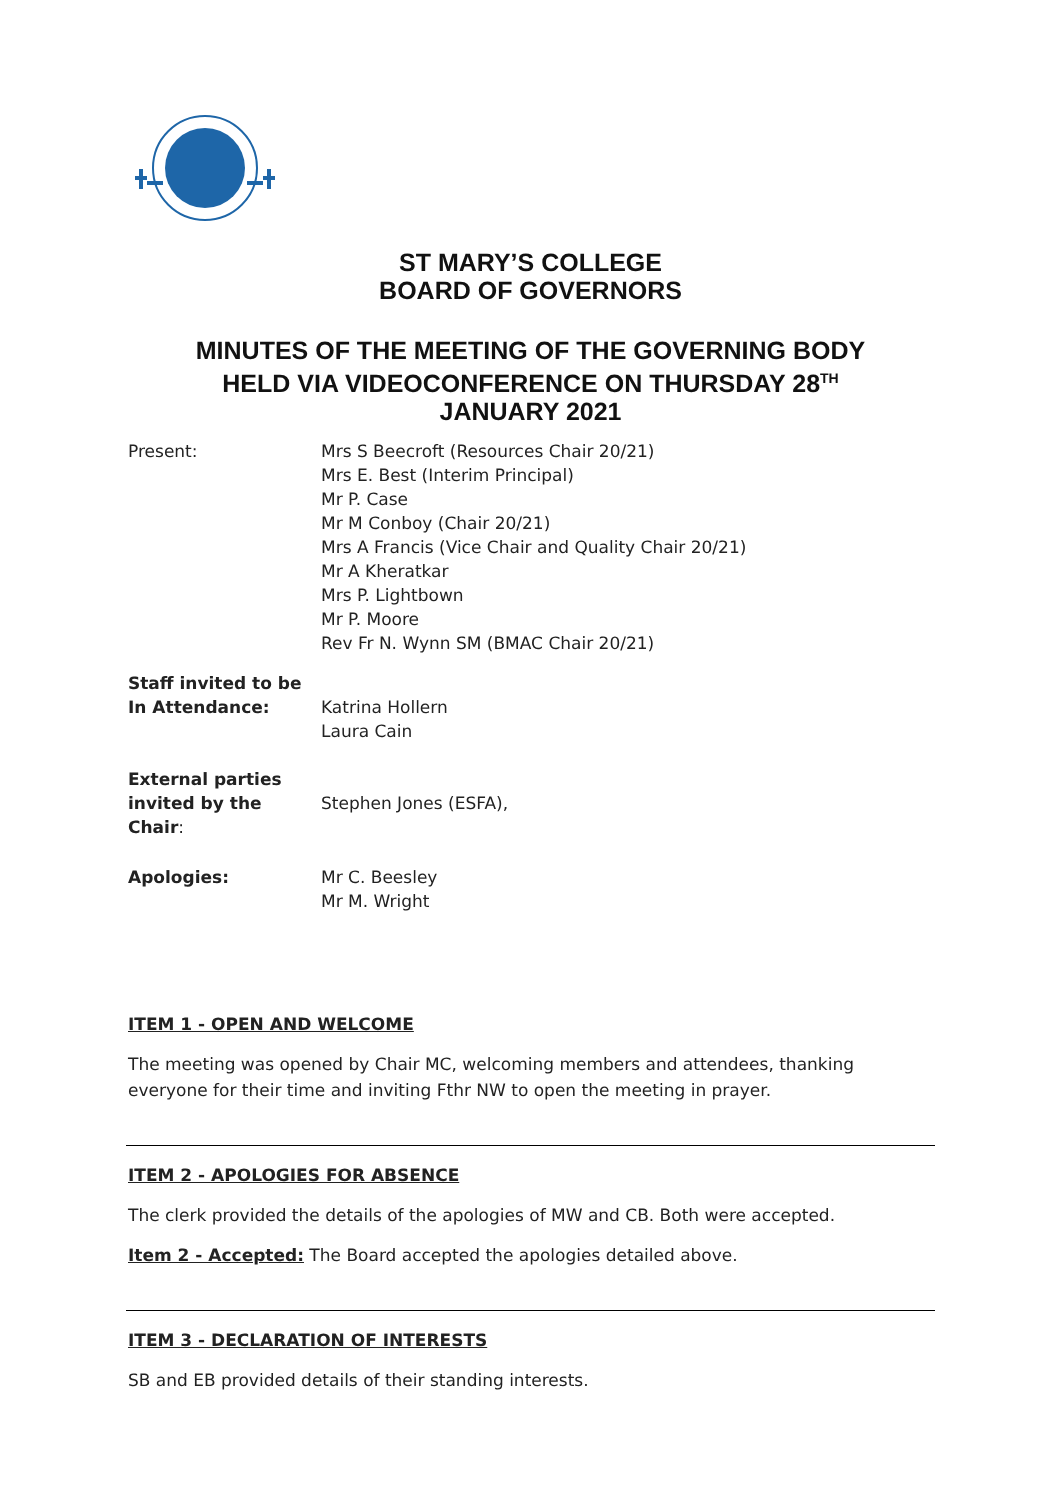ST MARY’S COLLEGE
BOARD OF GOVERNORS
MINUTES OF THE MEETING OF THE GOVERNING BODY
HELD VIA VIDEOCONFERENCE ON THURSDAY 28<sup>TH</sup>
JANUARY 2021
| Present: | Mrs S Beecroft (Resources Chair 20/21) Mrs E. Best (Interim Principal) Mr P. Case Mr M Conboy (Chair 20/21) Mrs A Francis (Vice Chair and Quality Chair 20/21) Mr A Kheratkar Mrs P. Lightbown Mr P. Moore Rev Fr N. Wynn SM (BMAC Chair 20/21) |
| Staff invited to be In Attendance: | Katrina Hollern Laura Cain |
| External parties invited by the Chair : | Stephen Jones (ESFA), |
| Apologies: | Mr C. Beesley Mr M. Wright |
ITEM 1 - OPEN AND WELCOME
The meeting was opened by Chair MC, welcoming members and attendees, thanking everyone for their time and inviting Fthr NW to open the meeting in prayer.
ITEM 2 - APOLOGIES FOR ABSENCE
The clerk provided the details of the apologies of MW and CB. Both were accepted.
Item 2 - Accepted: The Board accepted the apologies detailed above.
ITEM 3 - DECLARATION OF INTERESTS
SB and EB provided details of their standing interests.